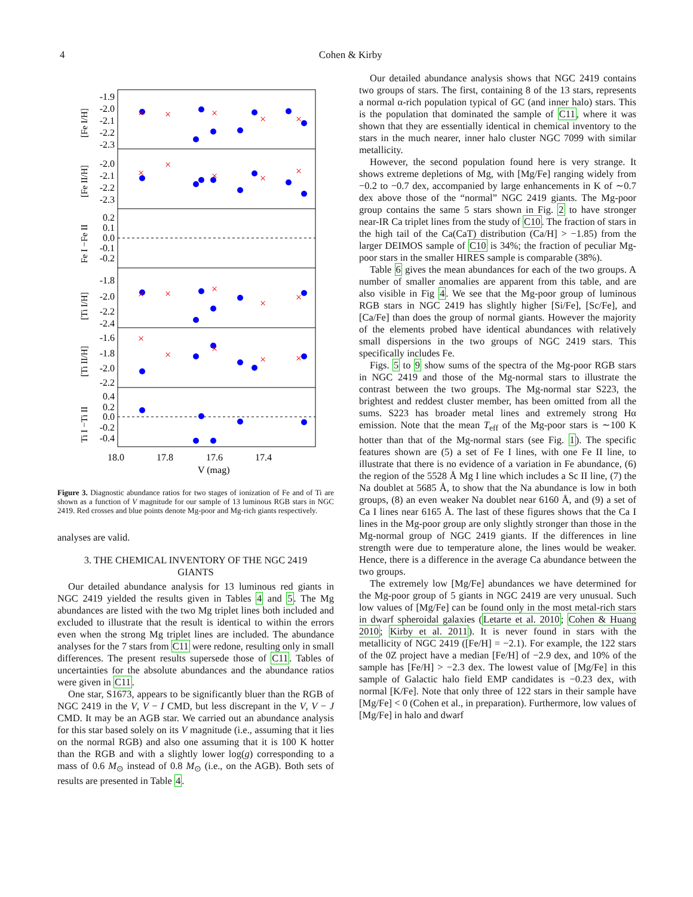4 Cohen & Kirby
-1.9
-2.0
-2.1
-2.2
-2.3
-2.0
-2.1
-2.2
-2.3
0.2
0.1
0.0
-0.1
-0.2
-1.8
-2.0
-2.2
-2.4
-1.6
-1.8
-2.0
-2.2
0.4
0.2
0.0
-0.2
-0.4
[Fe I/H]
[Fe II/H]
Fe I −Fe II
[Ti I/H]
[Ti II/H]
Ti I −Ti II
18.0
17.8
17.6
17.4
V (mag)
×
×
×
×
×
×
×
×
×
×
×
×
×
×
×
×
×
×
×
×
Figure 3. Diagnostic abundance ratios for two stages of ionization of Fe and of Ti are shown as a function of V magnitude for our sample of 13 luminous RGB stars in NGC 2419. Red crosses and blue points denote Mg-poor and Mg-rich giants respectively.
analyses are valid.
3. THE CHEMICAL INVENTORY OF THE NGC 2419 GIANTS
Our detailed abundance analysis for 13 luminous red giants in NGC 2419 yielded the results given in Tables 4 and 5. The Mg abundances are listed with the two Mg triplet lines both included and excluded to illustrate that the result is identical to within the errors even when the strong Mg triplet lines are included. The abundance analyses for the 7 stars from C11 were redone, resulting only in small differences. The present results supersede those of C11. Tables of uncertainties for the absolute abundances and the abundance ratios were given in C11.
One star, S1673, appears to be significantly bluer than the RGB of NGC 2419 in the V, V − I CMD, but less discrepant in the V, V − J CMD. It may be an AGB star. We carried out an abundance analysis for this star based solely on its V magnitude (i.e., assuming that it lies on the normal RGB) and also one assuming that it is 100 K hotter than the RGB and with a slightly lower log(g) corresponding to a mass of 0.6 M<sub>⊙</sub> instead of 0.8 M<sub>⊙</sub> (i.e., on the AGB). Both sets of results are presented in Table 4.
Our detailed abundance analysis shows that NGC 2419 contains two groups of stars. The first, containing 8 of the 13 stars, represents a normal α-rich population typical of GC (and inner halo) stars. This is the population that dominated the sample of C11, where it was shown that they are essentially identical in chemical inventory to the stars in the much nearer, inner halo cluster NGC 7099 with similar metallicity.
However, the second population found here is very strange. It shows extreme depletions of Mg, with [Mg/Fe] ranging widely from −0.2 to −0.7 dex, accompanied by large enhancements in K of ∼0.7 dex above those of the “normal” NGC 2419 giants. The Mg-poor group contains the same 5 stars shown in Fig. 2 to have stronger near-IR Ca triplet lines from the study of C10. The fraction of stars in the high tail of the Ca(CaT) distribution (Ca/H] > −1.85) from the larger DEIMOS sample of C10 is 34%; the fraction of peculiar Mg-poor stars in the smaller HIRES sample is comparable (38%).
Table 6 gives the mean abundances for each of the two groups. A number of smaller anomalies are apparent from this table, and are also visible in Fig 4. We see that the Mg-poor group of luminous RGB stars in NGC 2419 has slightly higher [Si/Fe], [Sc/Fe], and [Ca/Fe] than does the group of normal giants. However the majority of the elements probed have identical abundances with relatively small dispersions in the two groups of NGC 2419 stars. This specifically includes Fe.
Figs. 5 to 9 show sums of the spectra of the Mg-poor RGB stars in NGC 2419 and those of the Mg-normal stars to illustrate the contrast between the two groups. The Mg-normal star S223, the brightest and reddest cluster member, has been omitted from all the sums. S223 has broader metal lines and extremely strong Hα emission. Note that the mean T<sub>eff</sub> of the Mg-poor stars is ∼100 K hotter than that of the Mg-normal stars (see Fig. 1). The specific features shown are (5) a set of Fe I lines, with one Fe II line, to illustrate that there is no evidence of a variation in Fe abundance, (6) the region of the 5528 Å Mg I line which includes a Sc II line, (7) the Na doublet at 5685 Å, to show that the Na abundance is low in both groups, (8) an even weaker Na doublet near 6160 Å, and (9) a set of Ca I lines near 6165 Å. The last of these figures shows that the Ca I lines in the Mg-poor group are only slightly stronger than those in the Mg-normal group of NGC 2419 giants. If the differences in line strength were due to temperature alone, the lines would be weaker. Hence, there is a difference in the average Ca abundance between the two groups.
The extremely low [Mg/Fe] abundances we have determined for the Mg-poor group of 5 giants in NGC 2419 are very unusual. Such low values of [Mg/Fe] can be found only in the most metal-rich stars in dwarf spheroidal galaxies (Letarte et al. 2010; Cohen & Huang 2010; Kirby et al. 2011). It is never found in stars with the metallicity of NGC 2419 ([Fe/H] = −2.1). For example, the 122 stars of the 0Z project have a median [Fe/H] of −2.9 dex, and 10% of the sample has [Fe/H] > −2.3 dex. The lowest value of [Mg/Fe] in this sample of Galactic halo field EMP candidates is −0.23 dex, with normal [K/Fe]. Note that only three of 122 stars in their sample have [Mg/Fe] < 0 (Cohen et al., in preparation). Furthermore, low values of [Mg/Fe] in halo and dwarf